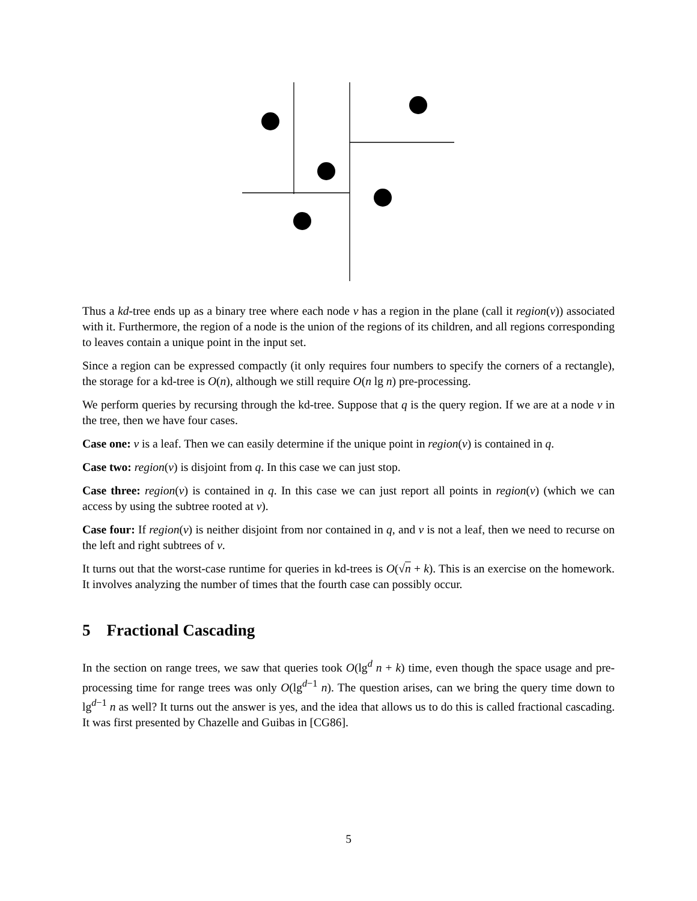Thus a kd-tree ends up as a binary tree where each node v has a region in the plane (call it region(v)) associated with it. Furthermore, the region of a node is the union of the regions of its children, and all regions corresponding to leaves contain a unique point in the input set.
Since a region can be expressed compactly (it only requires four numbers to specify the corners of a rectangle), the storage for a kd-tree is O(n), although we still require O(n lg n) pre-processing.
We perform queries by recursing through the kd-tree. Suppose that q is the query region. If we are at a node v in the tree, then we have four cases.
Case one: v is a leaf. Then we can easily determine if the unique point in region(v) is contained in q.
Case two: region(v) is disjoint from q. In this case we can just stop.
Case three: region(v) is contained in q. In this case we can just report all points in region(v) (which we can access by using the subtree rooted at v).
Case four: If region(v) is neither disjoint from nor contained in q, and v is not a leaf, then we need to recurse on the left and right subtrees of v.
It turns out that the worst-case runtime for queries in kd-trees is O(√n + k). This is an exercise on the homework. It involves analyzing the number of times that the fourth case can possibly occur.
5 Fractional Cascading
In the section on range trees, we saw that queries took O(lg<sup>d</sup> n + k) time, even though the space usage and pre-processing time for range trees was only O(lg<sup>d−1</sup> n). The question arises, can we bring the query time down to lg<sup>d−1</sup> n as well? It turns out the answer is yes, and the idea that allows us to do this is called fractional cascading. It was first presented by Chazelle and Guibas in [CG86].
5